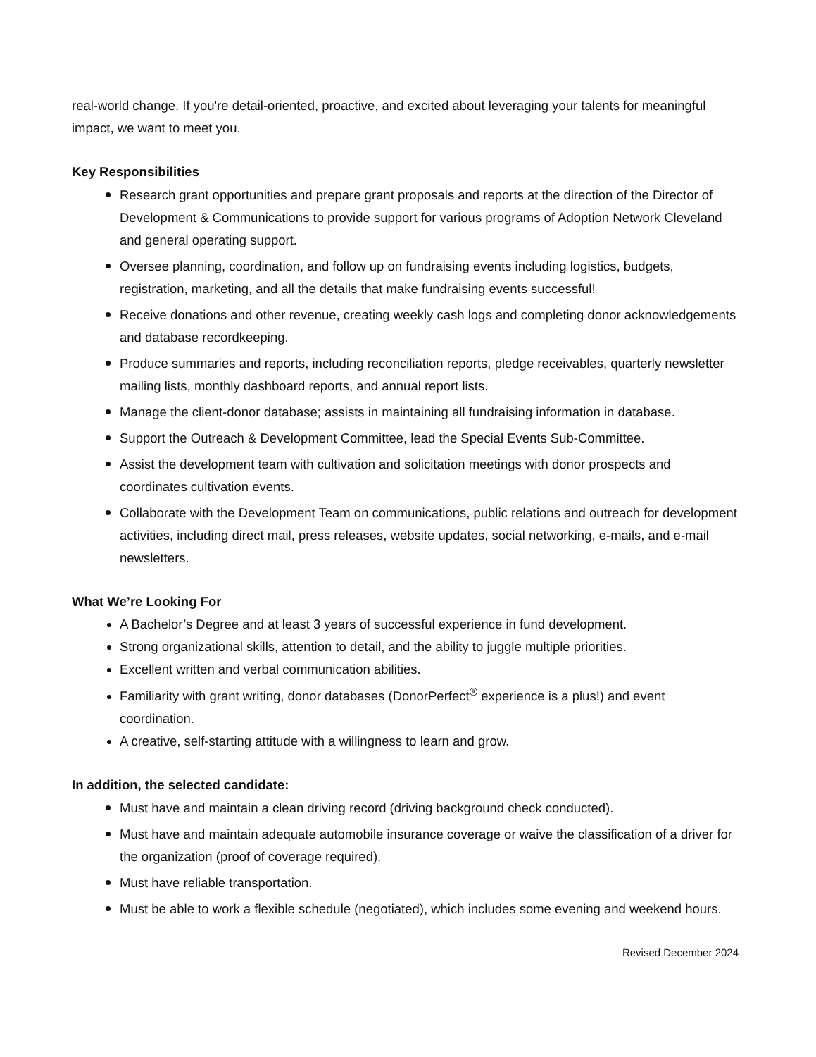real-world change. If you're detail-oriented, proactive, and excited about leveraging your talents for meaningful impact, we want to meet you.
Key Responsibilities
Research grant opportunities and prepare grant proposals and reports at the direction of the Director of Development & Communications to provide support for various programs of Adoption Network Cleveland and general operating support.
Oversee planning, coordination, and follow up on fundraising events including logistics, budgets, registration, marketing, and all the details that make fundraising events successful!
Receive donations and other revenue, creating weekly cash logs and completing donor acknowledgements and database recordkeeping.
Produce summaries and reports, including reconciliation reports, pledge receivables, quarterly newsletter mailing lists, monthly dashboard reports, and annual report lists.
Manage the client-donor database; assists in maintaining all fundraising information in database.
Support the Outreach & Development Committee, lead the Special Events Sub-Committee.
Assist the development team with cultivation and solicitation meetings with donor prospects and coordinates cultivation events.
Collaborate with the Development Team on communications, public relations and outreach for development activities, including direct mail, press releases, website updates, social networking, e-mails, and e-mail newsletters.
What We’re Looking For
A Bachelor’s Degree and at least 3 years of successful experience in fund development.
Strong organizational skills, attention to detail, and the ability to juggle multiple priorities.
Excellent written and verbal communication abilities.
Familiarity with grant writing, donor databases (DonorPerfect<sup>®</sup> experience is a plus!) and event coordination.
A creative, self-starting attitude with a willingness to learn and grow.
In addition, the selected candidate:
Must have and maintain a clean driving record (driving background check conducted).
Must have and maintain adequate automobile insurance coverage or waive the classification of a driver for the organization (proof of coverage required).
Must have reliable transportation.
Must be able to work a flexible schedule (negotiated), which includes some evening and weekend hours.
Revised December 2024